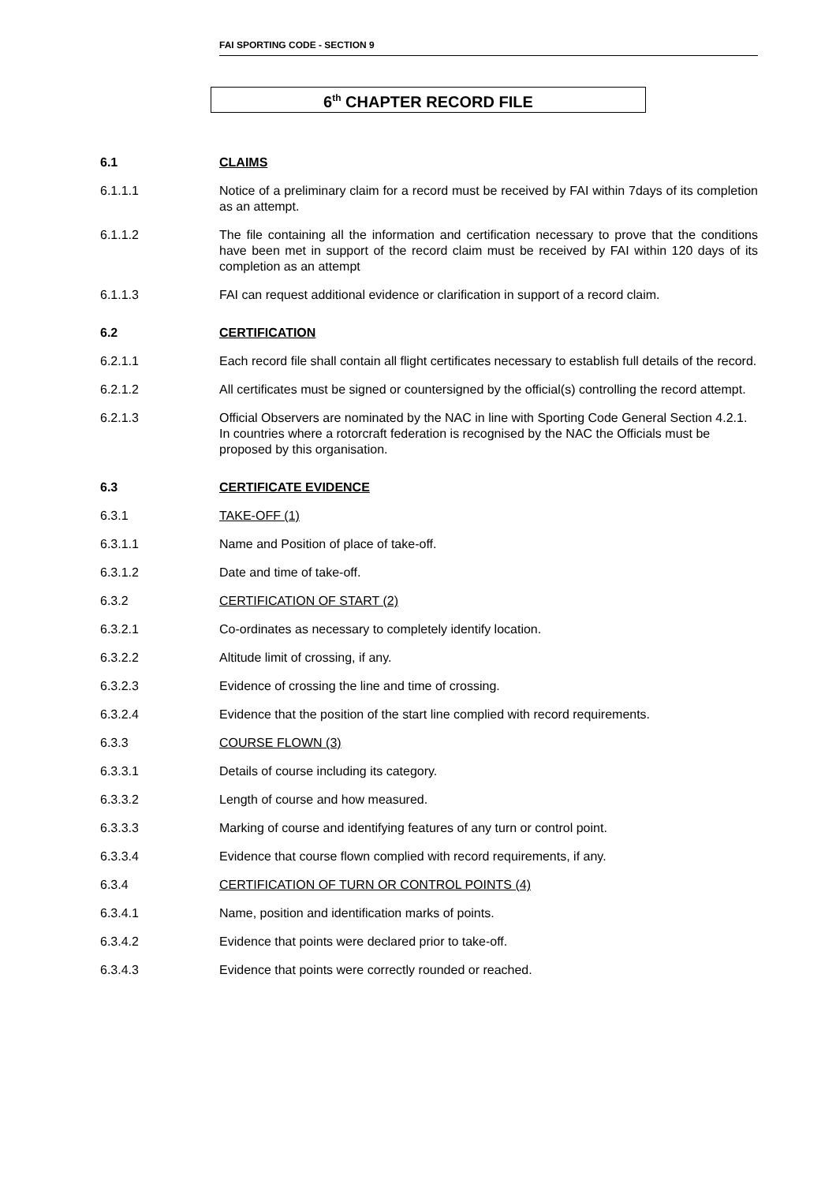FAI SPORTING CODE - SECTION 9
6<sup>th</sup> CHAPTER RECORD FILE
6.1 CLAIMS
6.1.1.1 Notice of a preliminary claim for a record must be received by FAI within 7days of its completion as an attempt.
6.1.1.2 The file containing all the information and certification necessary to prove that the conditions have been met in support of the record claim must be received by FAI within 120 days of its completion as an attempt
6.1.1.3 FAI can request additional evidence or clarification in support of a record claim.
6.2 CERTIFICATION
6.2.1.1 Each record file shall contain all flight certificates necessary to establish full details of the record.
6.2.1.2 All certificates must be signed or countersigned by the official(s) controlling the record attempt.
6.2.1.3 Official Observers are nominated by the NAC in line with Sporting Code General Section 4.2.1.
In countries where a rotorcraft federation is recognised by the NAC the Officials must be proposed by this organisation.
6.3 CERTIFICATE EVIDENCE
6.3.1 TAKE-OFF (1)
6.3.1.1 Name and Position of place of take-off.
6.3.1.2 Date and time of take-off.
6.3.2 CERTIFICATION OF START (2)
6.3.2.1 Co-ordinates as necessary to completely identify location.
6.3.2.2 Altitude limit of crossing, if any.
6.3.2.3 Evidence of crossing the line and time of crossing.
6.3.2.4 Evidence that the position of the start line complied with record requirements.
6.3.3 COURSE FLOWN (3)
6.3.3.1 Details of course including its category.
6.3.3.2 Length of course and how measured.
6.3.3.3 Marking of course and identifying features of any turn or control point.
6.3.3.4 Evidence that course flown complied with record requirements, if any.
6.3.4 CERTIFICATION OF TURN OR CONTROL POINTS (4)
6.3.4.1 Name, position and identification marks of points.
6.3.4.2 Evidence that points were declared prior to take-off.
6.3.4.3 Evidence that points were correctly rounded or reached.